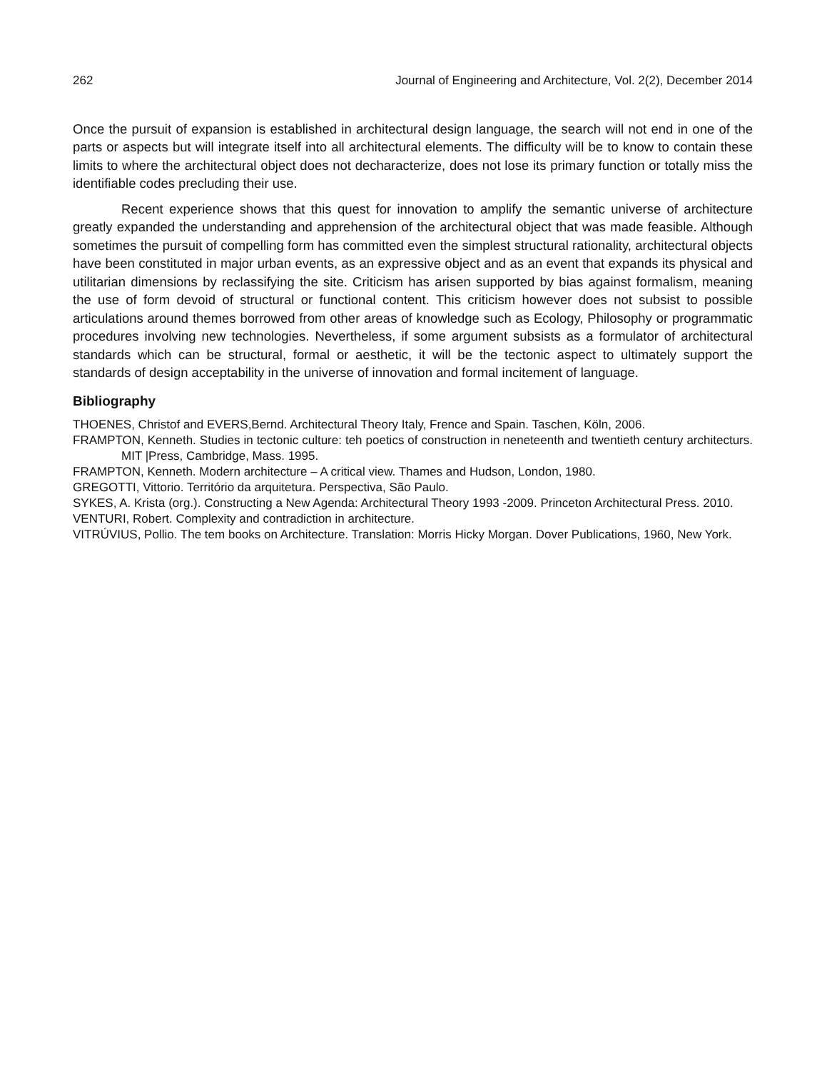262 Journal of Engineering and Architecture, Vol. 2(2), December 2014
Once the pursuit of expansion is established in architectural design language, the search will not end in one of the parts or aspects but will integrate itself into all architectural elements. The difficulty will be to know to contain these limits to where the architectural object does not decharacterize, does not lose its primary function or totally miss the identifiable codes precluding their use.
Recent experience shows that this quest for innovation to amplify the semantic universe of architecture greatly expanded the understanding and apprehension of the architectural object that was made feasible. Although sometimes the pursuit of compelling form has committed even the simplest structural rationality, architectural objects have been constituted in major urban events, as an expressive object and as an event that expands its physical and utilitarian dimensions by reclassifying the site. Criticism has arisen supported by bias against formalism, meaning the use of form devoid of structural or functional content. This criticism however does not subsist to possible articulations around themes borrowed from other areas of knowledge such as Ecology, Philosophy or programmatic procedures involving new technologies. Nevertheless, if some argument subsists as a formulator of architectural standards which can be structural, formal or aesthetic, it will be the tectonic aspect to ultimately support the standards of design acceptability in the universe of innovation and formal incitement of language.
Bibliography
THOENES, Christof and EVERS,Bernd. Architectural Theory Italy, Frence and Spain. Taschen, Köln, 2006.
FRAMPTON, Kenneth. Studies in tectonic culture: teh poetics of construction in neneteenth and twentieth century architecturs. MIT |Press, Cambridge, Mass. 1995.
FRAMPTON, Kenneth. Modern architecture – A critical view. Thames and Hudson, London, 1980.
GREGOTTI, Vittorio. Território da arquitetura. Perspectiva, São Paulo.
SYKES, A. Krista (org.). Constructing a New Agenda: Architectural Theory 1993 -2009. Princeton Architectural Press. 2010.
VENTURI, Robert. Complexity and contradiction in architecture.
VITRÚVIUS, Pollio. The tem books on Architecture. Translation: Morris Hicky Morgan. Dover Publications, 1960, New York.